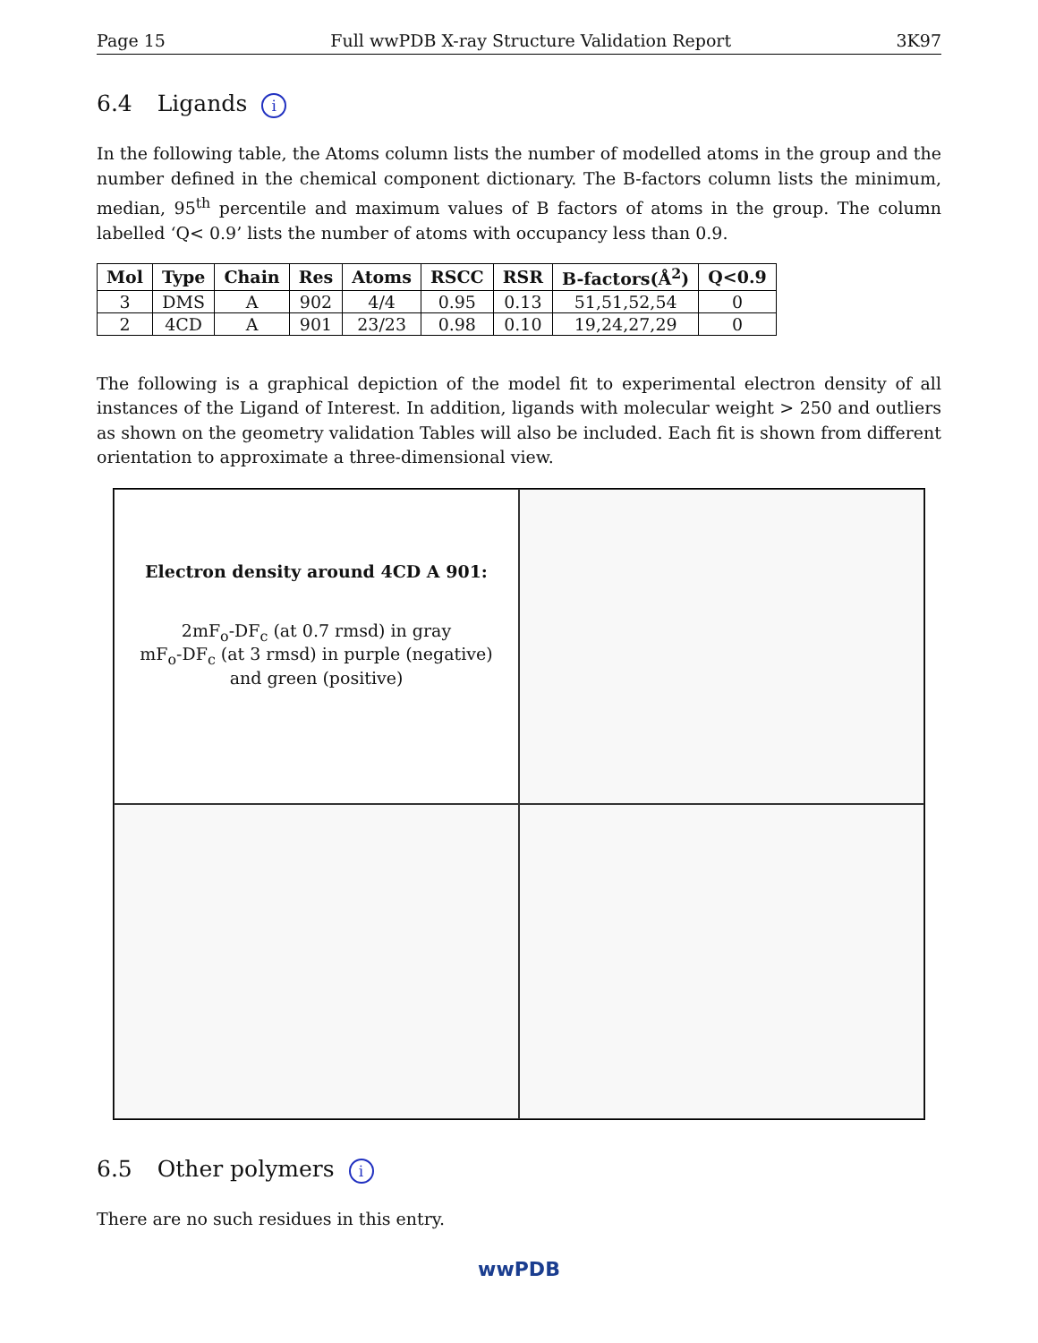Page 15 Full wwPDB X-ray Structure Validation Report 3K97
6.4 Ligands i
In the following table, the Atoms column lists the number of modelled atoms in the group and the number defined in the chemical component dictionary. The B-factors column lists the minimum, median, 95<sup>th</sup> percentile and maximum values of B factors of atoms in the group. The column labelled ‘Q< 0.9’ lists the number of atoms with occupancy less than 0.9.
| Mol | Type | Chain | Res | Atoms | RSCC | RSR | B-factors(Å<sup>2</sup>) | Q<0.9 |
| --- | --- | --- | --- | --- | --- | --- | --- | --- |
| 3 | DMS | A | 902 | 4/4 | 0.95 | 0.13 | 51,51,52,54 | 0 |
| 2 | 4CD | A | 901 | 23/23 | 0.98 | 0.10 | 19,24,27,29 | 0 |
The following is a graphical depiction of the model fit to experimental electron density of all instances of the Ligand of Interest. In addition, ligands with molecular weight > 250 and outliers as shown on the geometry validation Tables will also be included. Each fit is shown from different orientation to approximate a three-dimensional view.
Electron density around 4CD A 901:
2mF<sub>o</sub>-DF<sub>c</sub> (at 0.7 rmsd) in gray
mF<sub>o</sub>-DF<sub>c</sub> (at 3 rmsd) in purple (negative)
and green (positive)
6.5 Other polymers i
There are no such residues in this entry.
wwPDB